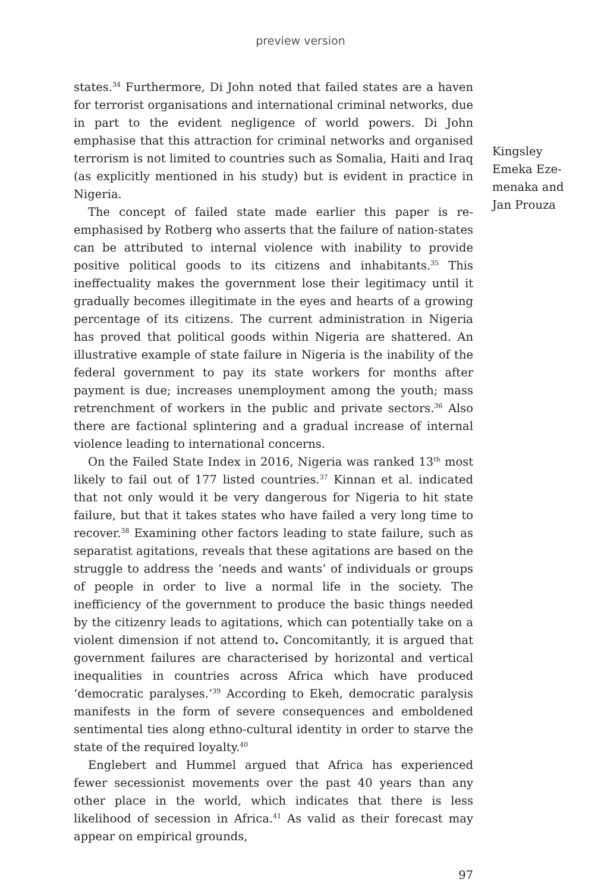preview version
states.<sup>34</sup> Furthermore, Di John noted that failed states are a haven for terrorist organisations and international criminal networks, due in part to the evident negligence of world powers. Di John emphasise that this attraction for criminal networks and organised terrorism is not limited to countries such as Somalia, Haiti and Iraq (as explicitly mentioned in his study) but is evident in practice in Nigeria.
The concept of failed state made earlier this paper is re-emphasised by Rotberg who asserts that the failure of nation-states can be attributed to internal violence with inability to provide positive political goods to its citizens and inhabitants.<sup>35</sup> This ineffectuality makes the government lose their legitimacy until it gradually becomes illegitimate in the eyes and hearts of a growing percentage of its citizens. The current administration in Nigeria has proved that political goods within Nigeria are shattered. An illustrative example of state failure in Nigeria is the inability of the federal government to pay its state workers for months after payment is due; increases unemployment among the youth; mass retrenchment of workers in the public and private sectors.<sup>36</sup> Also there are factional splintering and a gradual increase of internal violence leading to international concerns.
On the Failed State Index in 2016, Nigeria was ranked 13<sup>th</sup> most likely to fail out of 177 listed countries.<sup>37</sup> Kinnan et al. indicated that not only would it be very dangerous for Nigeria to hit state failure, but that it takes states who have failed a very long time to recover.<sup>38</sup> Examining other factors leading to state failure, such as separatist agitations, reveals that these agitations are based on the struggle to address the ‘needs and wants’ of individuals or groups of people in order to live a normal life in the society. The inefficiency of the government to produce the basic things needed by the citizenry leads to agitations, which can potentially take on a violent dimension if not attend to. Concomitantly, it is argued that government failures are characterised by horizontal and vertical inequalities in countries across Africa which have produced ‘democratic paralyses.’<sup>39</sup> According to Ekeh, democratic paralysis manifests in the form of severe consequences and emboldened sentimental ties along ethno-cultural identity in order to starve the state of the required loyalty.<sup>40</sup>
Englebert and Hummel argued that Africa has experienced fewer secessionist movements over the past 40 years than any other place in the world, which indicates that there is less likelihood of secession in Africa.<sup>41</sup> As valid as their forecast may appear on empirical grounds,
Kingsley Emeka Eze-menaka and Jan Prouza
97